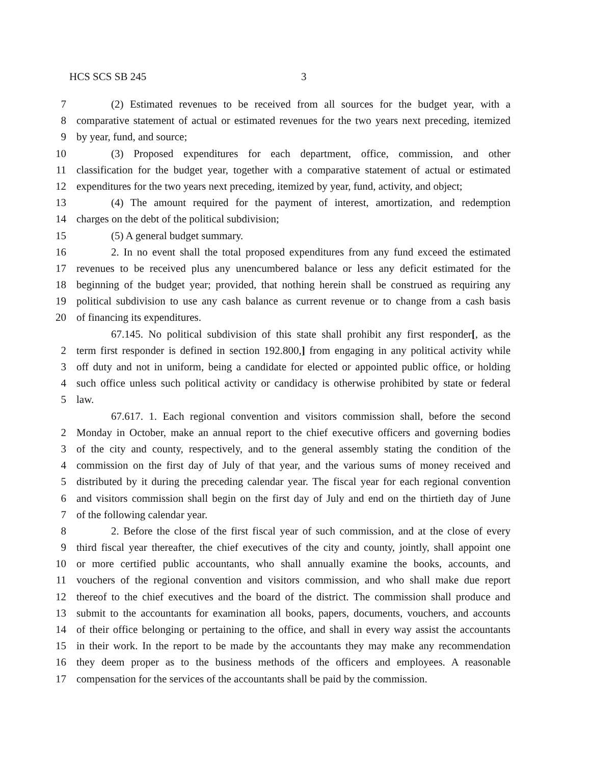HCS SCS SB 245 3
7 (2) Estimated revenues to be received from all sources for the budget year, with a
8 comparative statement of actual or estimated revenues for the two years next preceding, itemized
9 by year, fund, and source;
10 (3) Proposed expenditures for each department, office, commission, and other
11 classification for the budget year, together with a comparative statement of actual or estimated
12 expenditures for the two years next preceding, itemized by year, fund, activity, and object;
13 (4) The amount required for the payment of interest, amortization, and redemption
14 charges on the debt of the political subdivision;
15 (5) A general budget summary.
16 2. In no event shall the total proposed expenditures from any fund exceed the estimated
17 revenues to be received plus any unencumbered balance or less any deficit estimated for the
18 beginning of the budget year; provided, that nothing herein shall be construed as requiring any
19 political subdivision to use any cash balance as current revenue or to change from a cash basis
20 of financing its expenditures.
67.145. No political subdivision of this state shall prohibit any first responder[, as the
2 term first responder is defined in section 192.800,] from engaging in any political activity while
3 off duty and not in uniform, being a candidate for elected or appointed public office, or holding
4 such office unless such political activity or candidacy is otherwise prohibited by state or federal
5 law.
67.617. 1. Each regional convention and visitors commission shall, before the second
2 Monday in October, make an annual report to the chief executive officers and governing bodies
3 of the city and county, respectively, and to the general assembly stating the condition of the
4 commission on the first day of July of that year, and the various sums of money received and
5 distributed by it during the preceding calendar year. The fiscal year for each regional convention
6 and visitors commission shall begin on the first day of July and end on the thirtieth day of June
7 of the following calendar year.
8 2. Before the close of the first fiscal year of such commission, and at the close of every
9 third fiscal year thereafter, the chief executives of the city and county, jointly, shall appoint one
10 or more certified public accountants, who shall annually examine the books, accounts, and
11 vouchers of the regional convention and visitors commission, and who shall make due report
12 thereof to the chief executives and the board of the district. The commission shall produce and
13 submit to the accountants for examination all books, papers, documents, vouchers, and accounts
14 of their office belonging or pertaining to the office, and shall in every way assist the accountants
15 in their work. In the report to be made by the accountants they may make any recommendation
16 they deem proper as to the business methods of the officers and employees. A reasonable
17 compensation for the services of the accountants shall be paid by the commission.